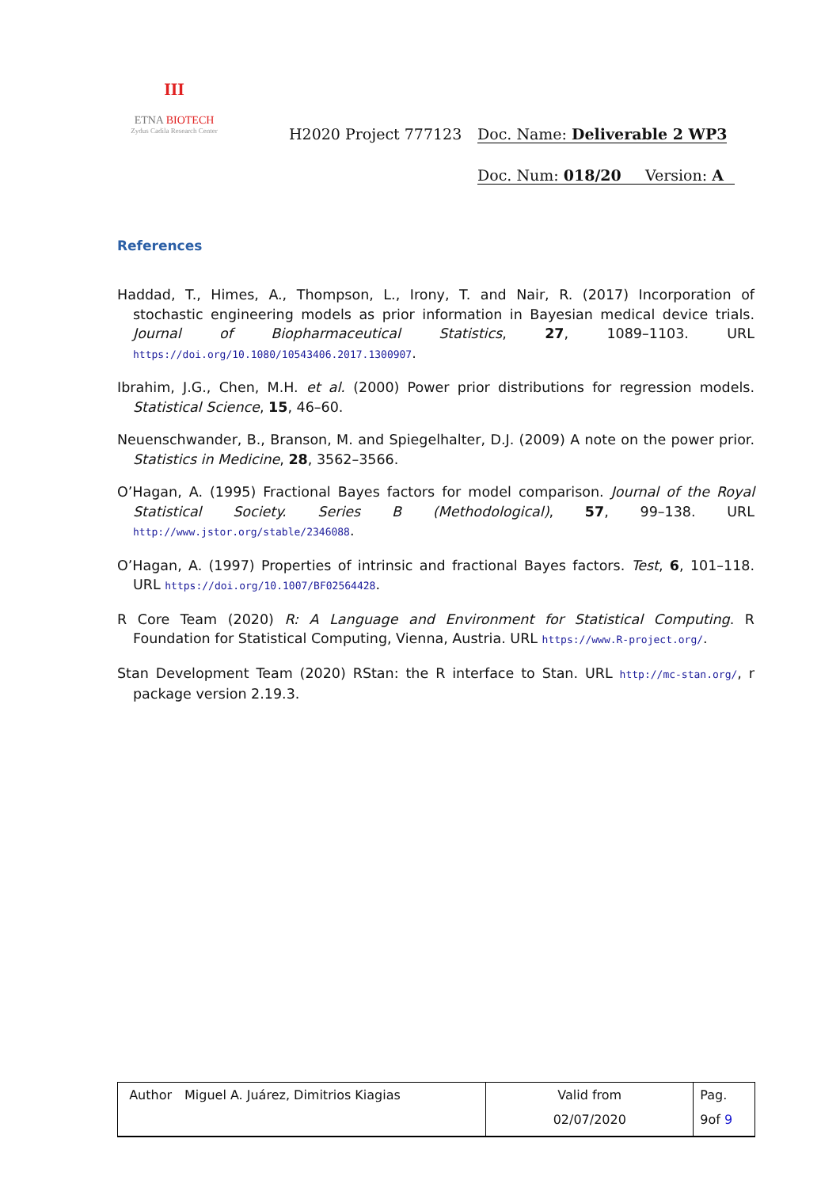III
ETNA BIOTECH
Zydus Cadila Research Center
H2020 Project 777123 Doc. Name: Deliverable 2 WP3
Doc. Num: 018/20 Version: A
References
Haddad, T., Himes, A., Thompson, L., Irony, T. and Nair, R. (2017) Incorporation of stochastic engineering models as prior information in Bayesian medical device trials. Journal of Biopharmaceutical Statistics, 27, 1089–1103. URL https://doi.org/10.1080/10543406.2017.1300907.
Ibrahim, J.G., Chen, M.H. et al. (2000) Power prior distributions for regression models. Statistical Science, 15, 46–60.
Neuenschwander, B., Branson, M. and Spiegelhalter, D.J. (2009) A note on the power prior. Statistics in Medicine, 28, 3562–3566.
O’Hagan, A. (1995) Fractional Bayes factors for model comparison. Journal of the Royal Statistical Society. Series B (Methodological), 57, 99–138. URL http://www.jstor.org/stable/2346088.
O’Hagan, A. (1997) Properties of intrinsic and fractional Bayes factors. Test, 6, 101–118. URL https://doi.org/10.1007/BF02564428.
R Core Team (2020) R: A Language and Environment for Statistical Computing. R Foundation for Statistical Computing, Vienna, Austria. URL https://www.R-project.org/.
Stan Development Team (2020) RStan: the R interface to Stan. URL http://mc-stan.org/, r package version 2.19.3.
| Author | Miguel A. Juárez, Dimitrios Kiagias | Valid from | Pag. |
| | | 02/07/2020 | 9of 9 |